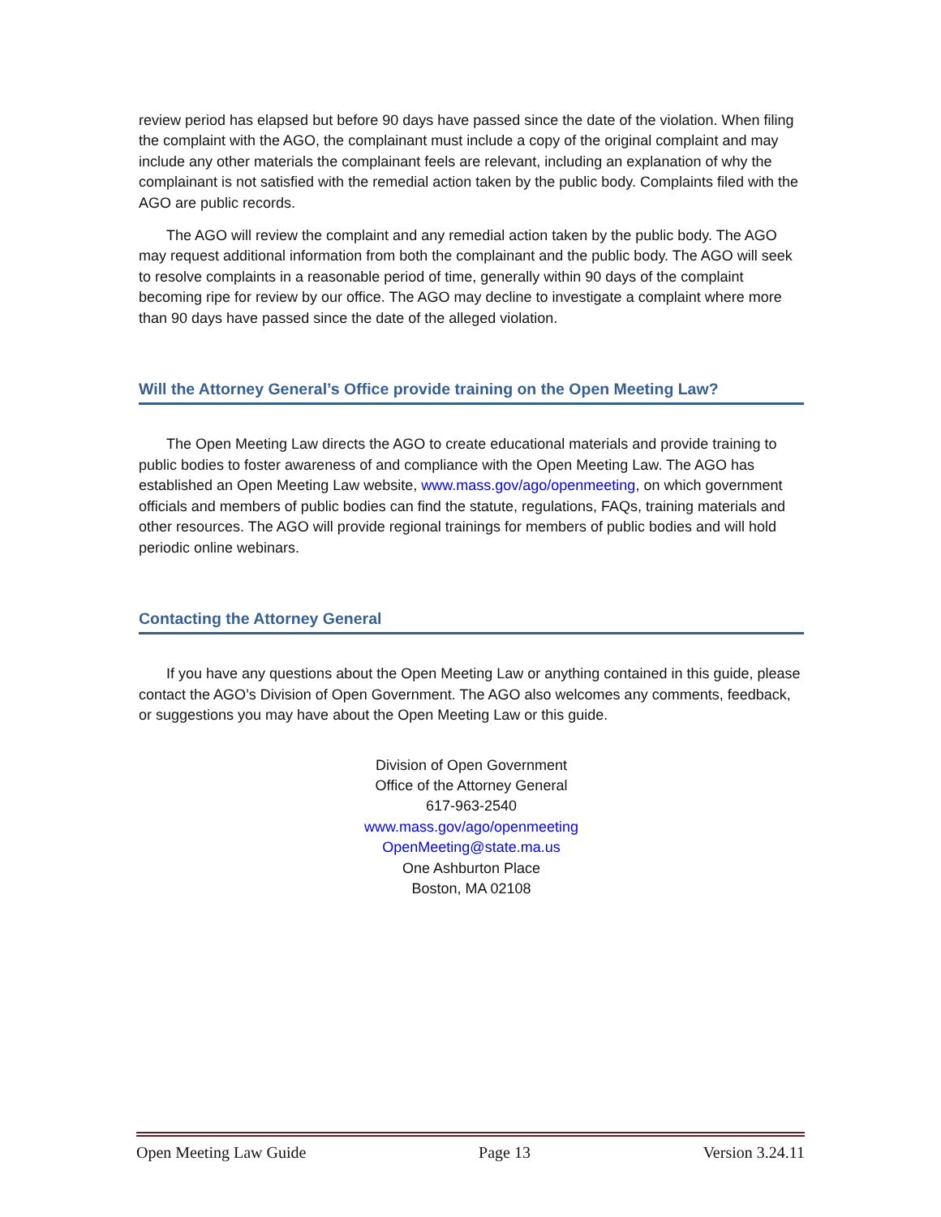review period has elapsed but before 90 days have passed since the date of the violation. When filing the complaint with the AGO, the complainant must include a copy of the original complaint and may include any other materials the complainant feels are relevant, including an explanation of why the complainant is not satisfied with the remedial action taken by the public body. Complaints filed with the AGO are public records.
The AGO will review the complaint and any remedial action taken by the public body. The AGO may request additional information from both the complainant and the public body. The AGO will seek to resolve complaints in a reasonable period of time, generally within 90 days of the complaint becoming ripe for review by our office. The AGO may decline to investigate a complaint where more than 90 days have passed since the date of the alleged violation.
Will the Attorney General’s Office provide training on the Open Meeting Law?
The Open Meeting Law directs the AGO to create educational materials and provide training to public bodies to foster awareness of and compliance with the Open Meeting Law. The AGO has established an Open Meeting Law website, www.mass.gov/ago/openmeeting, on which government officials and members of public bodies can find the statute, regulations, FAQs, training materials and other resources. The AGO will provide regional trainings for members of public bodies and will hold periodic online webinars.
Contacting the Attorney General
If you have any questions about the Open Meeting Law or anything contained in this guide, please contact the AGO’s Division of Open Government. The AGO also welcomes any comments, feedback, or suggestions you may have about the Open Meeting Law or this guide.
Division of Open Government
Office of the Attorney General
617-963-2540
www.mass.gov/ago/openmeeting
OpenMeeting@state.ma.us
One Ashburton Place
Boston, MA 02108
Open Meeting Law Guide Page 13 Version 3.24.11